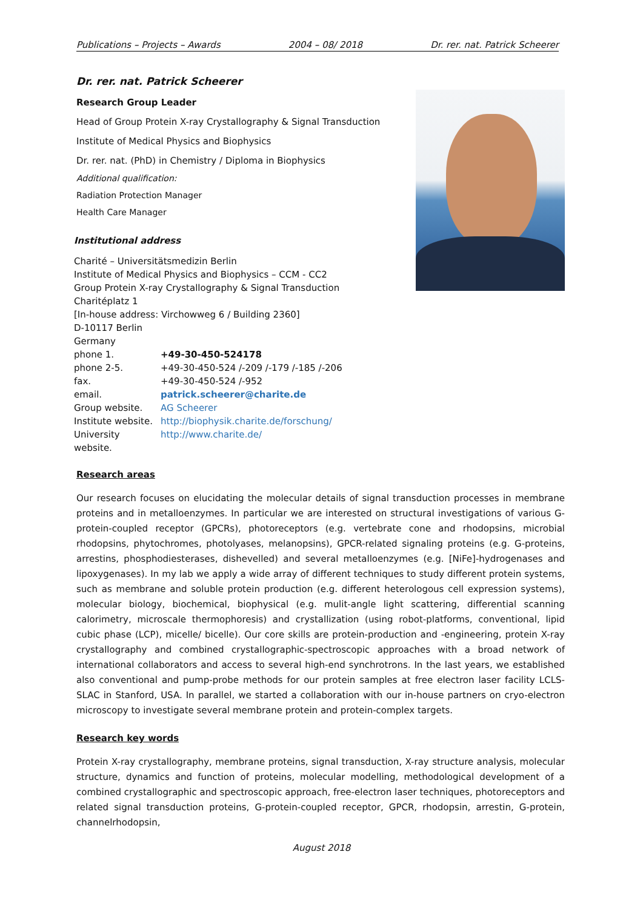Publications – Projects – Awards 2004 – 08/ 2018 Dr. rer. nat. Patrick Scheerer
Dr. rer. nat. Patrick Scheerer
Research Group Leader
Head of Group Protein X-ray Crystallography & Signal Transduction
Institute of Medical Physics and Biophysics
Dr. rer. nat. (PhD) in Chemistry / Diploma in Biophysics
Additional qualification:
Radiation Protection Manager
Health Care Manager
Institutional address
Charité – Universitätsmedizin Berlin
Institute of Medical Physics and Biophysics – CCM - CC2
Group Protein X-ray Crystallography & Signal Transduction
Charitéplatz 1
[In-house address: Virchowweg 6 / Building 2360]
D-10117 Berlin
Germany
phone 1. +49-30-450-524178
phone 2-5. +49-30-450-524 /-209 /-179 /-185 /-206
fax. +49-30-450-524 /-952
email. patrick.scheerer@charite.de
Group website. AG Scheerer
Institute website. http://biophysik.charite.de/forschung/
University website. http://www.charite.de/
Research areas
Our research focuses on elucidating the molecular details of signal transduction processes in membrane proteins and in metalloenzymes. In particular we are interested on structural investigations of various G-protein-coupled receptor (GPCRs), photoreceptors (e.g. vertebrate cone and rhodopsins, microbial rhodopsins, phytochromes, photolyases, melanopsins), GPCR-related signaling proteins (e.g. G-proteins, arrestins, phosphodiesterases, dishevelled) and several metalloenzymes (e.g. [NiFe]-hydrogenases and lipoxygenases). In my lab we apply a wide array of different techniques to study different protein systems, such as membrane and soluble protein production (e.g. different heterologous cell expression systems), molecular biology, biochemical, biophysical (e.g. mulit-angle light scattering, differential scanning calorimetry, microscale thermophoresis) and crystallization (using robot-platforms, conventional, lipid cubic phase (LCP), micelle/ bicelle). Our core skills are protein-production and -engineering, protein X-ray crystallography and combined crystallographic-spectroscopic approaches with a broad network of international collaborators and access to several high-end synchrotrons. In the last years, we established also conventional and pump-probe methods for our protein samples at free electron laser facility LCLS-SLAC in Stanford, USA. In parallel, we started a collaboration with our in-house partners on cryo-electron microscopy to investigate several membrane protein and protein-complex targets.
Research key words
Protein X-ray crystallography, membrane proteins, signal transduction, X-ray structure analysis, molecular structure, dynamics and function of proteins, molecular modelling, methodological development of a combined crystallographic and spectroscopic approach, free-electron laser techniques, photoreceptors and related signal transduction proteins, G-protein-coupled receptor, GPCR, rhodopsin, arrestin, G-protein, channelrhodopsin,
August 2018